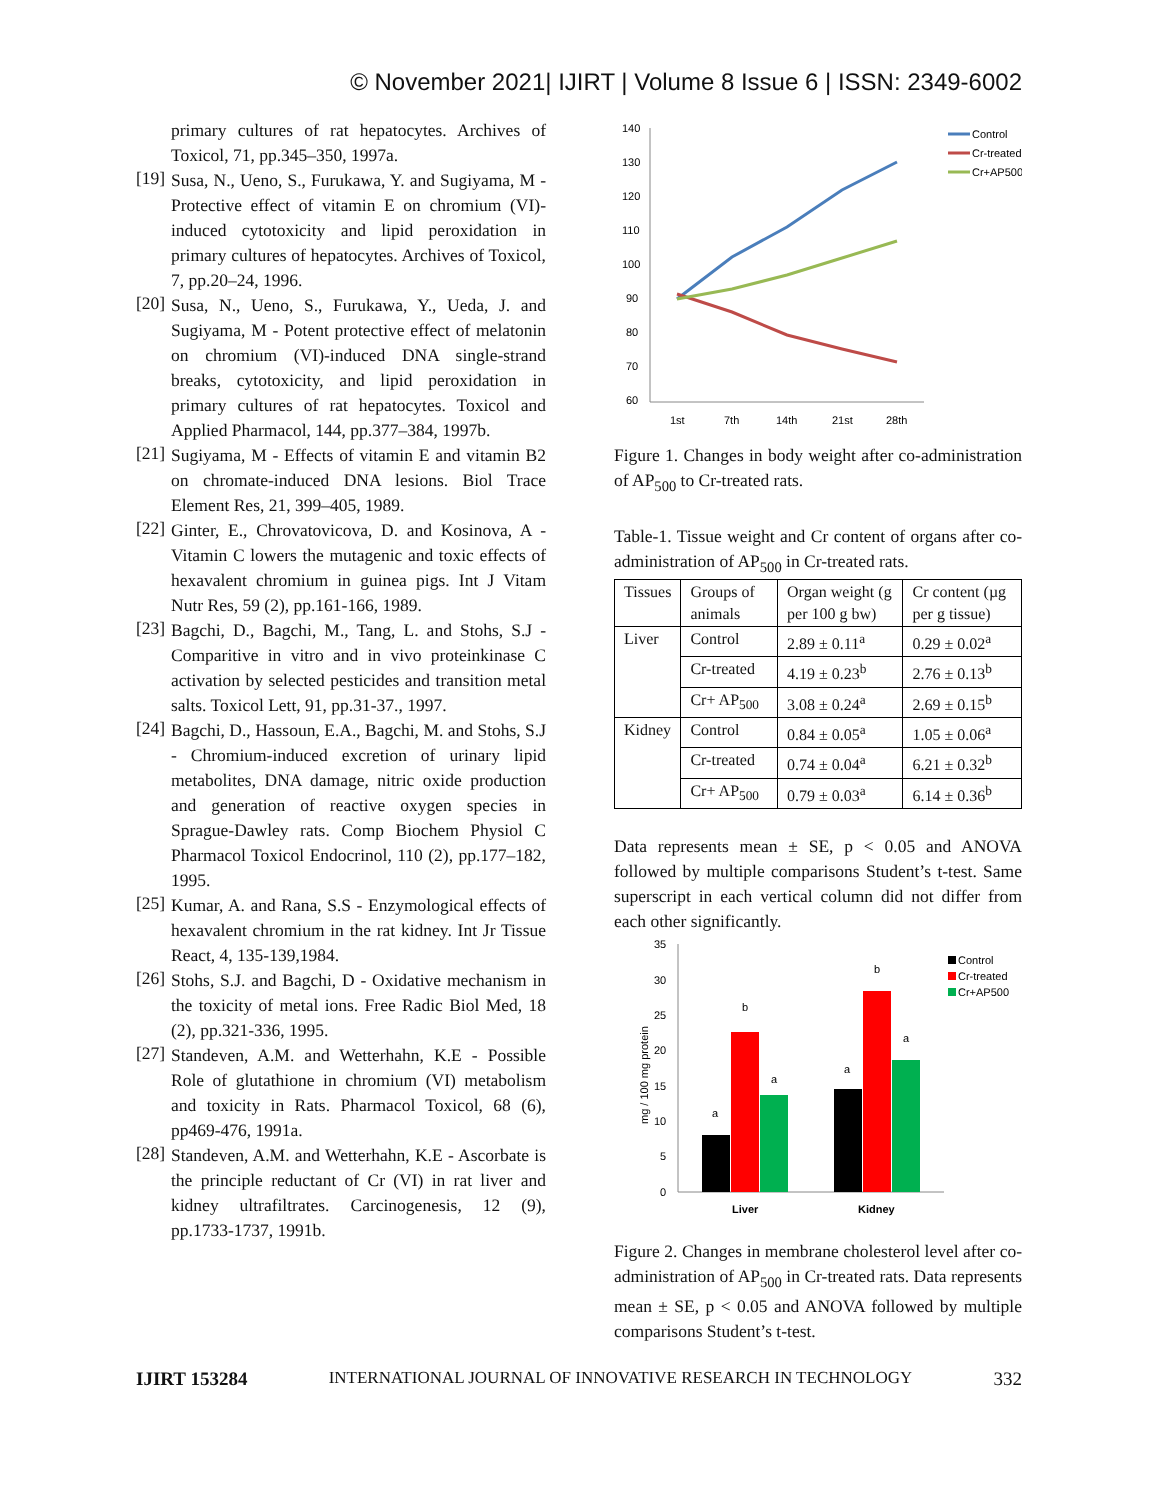© November 2021| IJIRT | Volume 8 Issue 6 | ISSN: 2349-6002
primary cultures of rat hepatocytes. Archives of Toxicol, 71, pp.345–350, 1997a.
[19]
Susa, N., Ueno, S., Furukawa, Y. and Sugiyama, M - Protective effect of vitamin E on chromium (VI)-induced cytotoxicity and lipid peroxidation in primary cultures of hepatocytes. Archives of Toxicol, 7, pp.20–24, 1996.
[20]
Susa, N., Ueno, S., Furukawa, Y., Ueda, J. and Sugiyama, M - Potent protective effect of melatonin on chromium (VI)-induced DNA single-strand breaks, cytotoxicity, and lipid peroxidation in primary cultures of rat hepatocytes. Toxicol and Applied Pharmacol, 144, pp.377–384, 1997b.
[21]
Sugiyama, M - Effects of vitamin E and vitamin B2 on chromate-induced DNA lesions. Biol Trace Element Res, 21, 399–405, 1989.
[22]
Ginter, E., Chrovatovicova, D. and Kosinova, A - Vitamin C lowers the mutagenic and toxic effects of hexavalent chromium in guinea pigs. Int J Vitam Nutr Res, 59 (2), pp.161-166, 1989.
[23]
Bagchi, D., Bagchi, M., Tang, L. and Stohs, S.J - Comparitive in vitro and in vivo proteinkinase C activation by selected pesticides and transition metal salts. Toxicol Lett, 91, pp.31-37., 1997.
[24]
Bagchi, D., Hassoun, E.A., Bagchi, M. and Stohs, S.J - Chromium-induced excretion of urinary lipid metabolites, DNA damage, nitric oxide production and generation of reactive oxygen species in Sprague-Dawley rats. Comp Biochem Physiol C Pharmacol Toxicol Endocrinol, 110 (2), pp.177–182, 1995.
[25]
Kumar, A. and Rana, S.S - Enzymological effects of hexavalent chromium in the rat kidney. Int Jr Tissue React, 4, 135-139,1984.
[26]
Stohs, S.J. and Bagchi, D - Oxidative mechanism in the toxicity of metal ions. Free Radic Biol Med, 18 (2), pp.321-336, 1995.
[27]
Standeven, A.M. and Wetterhahn, K.E - Possible Role of glutathione in chromium (VI) metabolism and toxicity in Rats. Pharmacol Toxicol, 68 (6), pp469-476, 1991a.
[28]
Standeven, A.M. and Wetterhahn, K.E - Ascorbate is the principle reductant of Cr (VI) in rat liver and kidney ultrafiltrates. Carcinogenesis, 12 (9), pp.1733-1737, 1991b.
140
130
120
110
100
90
80
70
60
1st
7th
14th
21st
28th
Control
Cr-treated
Cr+AP500
Figure 1. Changes in body weight after co-administration of AP<sub>500</sub> to Cr-treated rats.
Table-1. Tissue weight and Cr content of organs after co-administration of AP<sub>500</sub> in Cr-treated rats.
| Tissues | Groups of animals | Organ weight (g per 100 g bw) | Cr content (µg per g tissue) |
| --- | --- | --- | --- |
| Liver | Control | 2.89 ± 0.11<sup>a</sup> | 0.29 ± 0.02<sup>a</sup> |
| | Cr-treated | 4.19 ± 0.23<sup>b</sup> | 2.76 ± 0.13<sup>b</sup> |
| | Cr+ AP<sub>500</sub> | 3.08 ± 0.24<sup>a</sup> | 2.69 ± 0.15<sup>b</sup> |
| Kidney | Control | 0.84 ± 0.05<sup>a</sup> | 1.05 ± 0.06<sup>a</sup> |
| | Cr-treated | 0.74 ± 0.04<sup>a</sup> | 6.21 ± 0.32<sup>b</sup> |
| | Cr+ AP<sub>500</sub> | 0.79 ± 0.03<sup>a</sup> | 6.14 ± 0.36<sup>b</sup> |
Data represents mean ± SE, p < 0.05 and ANOVA followed by multiple comparisons Student’s t-test. Same superscript in each vertical column did not differ from each other significantly.
35
30
25
20
15
10
5
0
mg / 100 mg protein
a
b
a
a
b
a
Liver
Kidney
Control
Cr-treated
Cr+AP500
Figure 2. Changes in membrane cholesterol level after co-administration of AP<sub>500</sub> in Cr-treated rats. Data represents mean ± SE, p < 0.05 and ANOVA followed by multiple comparisons Student’s t-test.
IJIRT 153284 INTERNATIONAL JOURNAL OF INNOVATIVE RESEARCH IN TECHNOLOGY 332